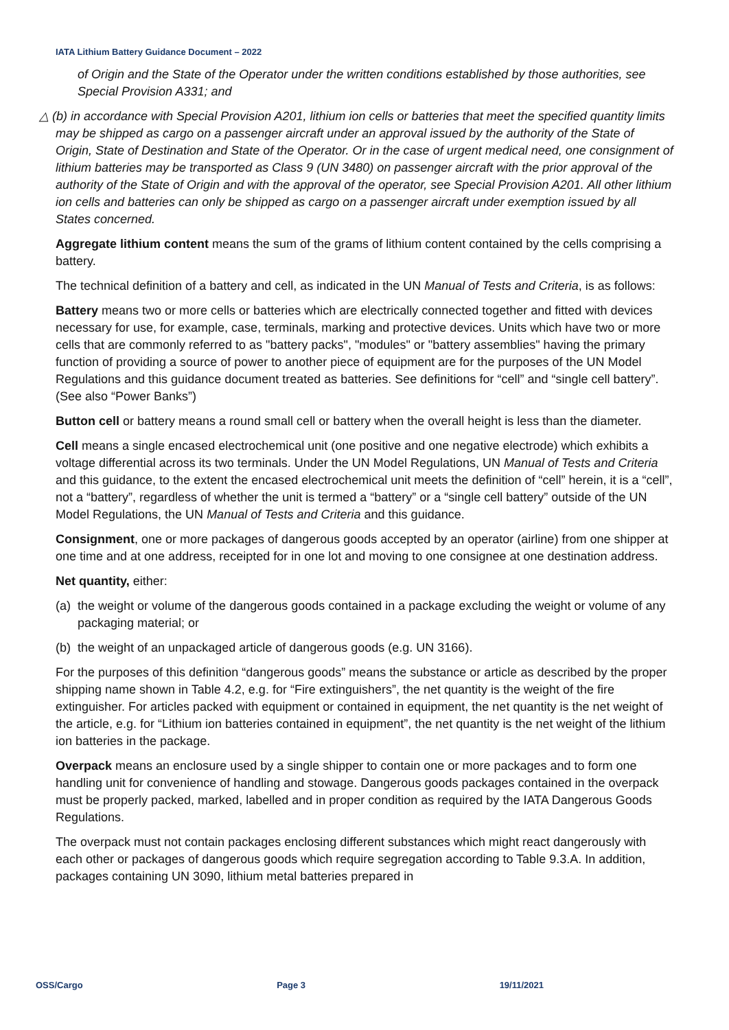IATA Lithium Battery Guidance Document – 2022
of Origin and the State of the Operator under the written conditions established by those authorities, see Special Provision A331; and
△ (b) in accordance with Special Provision A201, lithium ion cells or batteries that meet the specified quantity limits may be shipped as cargo on a passenger aircraft under an approval issued by the authority of the State of Origin, State of Destination and State of the Operator. Or in the case of urgent medical need, one consignment of lithium batteries may be transported as Class 9 (UN 3480) on passenger aircraft with the prior approval of the authority of the State of Origin and with the approval of the operator, see Special Provision A201. All other lithium ion cells and batteries can only be shipped as cargo on a passenger aircraft under exemption issued by all States concerned.
Aggregate lithium content means the sum of the grams of lithium content contained by the cells comprising a battery.
The technical definition of a battery and cell, as indicated in the UN Manual of Tests and Criteria, is as follows:
Battery means two or more cells or batteries which are electrically connected together and fitted with devices necessary for use, for example, case, terminals, marking and protective devices. Units which have two or more cells that are commonly referred to as "battery packs", "modules" or "battery assemblies" having the primary function of providing a source of power to another piece of equipment are for the purposes of the UN Model Regulations and this guidance document treated as batteries. See definitions for “cell” and “single cell battery”. (See also “Power Banks”)
Button cell or battery means a round small cell or battery when the overall height is less than the diameter.
Cell means a single encased electrochemical unit (one positive and one negative electrode) which exhibits a voltage differential across its two terminals. Under the UN Model Regulations, UN Manual of Tests and Criteria and this guidance, to the extent the encased electrochemical unit meets the definition of “cell” herein, it is a “cell”, not a “battery”, regardless of whether the unit is termed a “battery” or a “single cell battery” outside of the UN Model Regulations, the UN Manual of Tests and Criteria and this guidance.
Consignment, one or more packages of dangerous goods accepted by an operator (airline) from one shipper at one time and at one address, receipted for in one lot and moving to one consignee at one destination address.
Net quantity, either:
(a) the weight or volume of the dangerous goods contained in a package excluding the weight or volume of any packaging material; or
(b) the weight of an unpackaged article of dangerous goods (e.g. UN 3166).
For the purposes of this definition “dangerous goods” means the substance or article as described by the proper shipping name shown in Table 4.2, e.g. for “Fire extinguishers”, the net quantity is the weight of the fire extinguisher. For articles packed with equipment or contained in equipment, the net quantity is the net weight of the article, e.g. for “Lithium ion batteries contained in equipment”, the net quantity is the net weight of the lithium ion batteries in the package.
Overpack means an enclosure used by a single shipper to contain one or more packages and to form one handling unit for convenience of handling and stowage. Dangerous goods packages contained in the overpack must be properly packed, marked, labelled and in proper condition as required by the IATA Dangerous Goods Regulations.
The overpack must not contain packages enclosing different substances which might react dangerously with each other or packages of dangerous goods which require segregation according to Table 9.3.A. In addition, packages containing UN 3090, lithium metal batteries prepared in
OSS/Cargo Page 3 19/11/2021